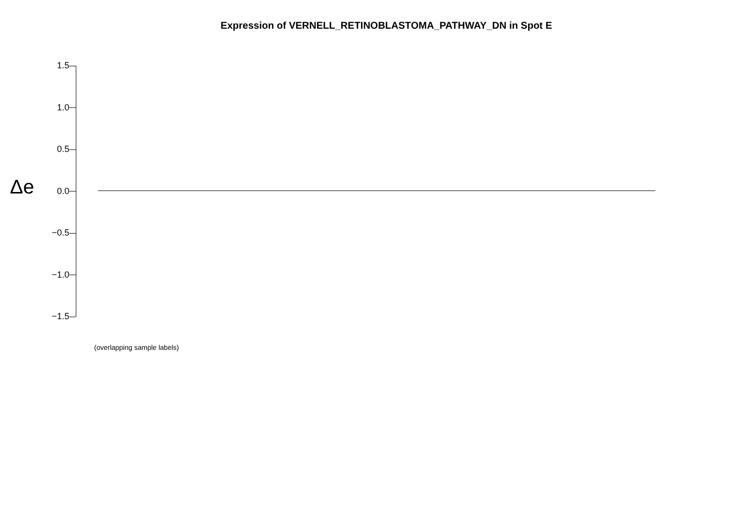Expression of VERNELL_RETINOBLASTOMA_PATHWAY_DN in Spot E
Δe
1.5
1.0
0.5
0.0
−0.5
−1.0
−1.5
(overlapping sample labels)